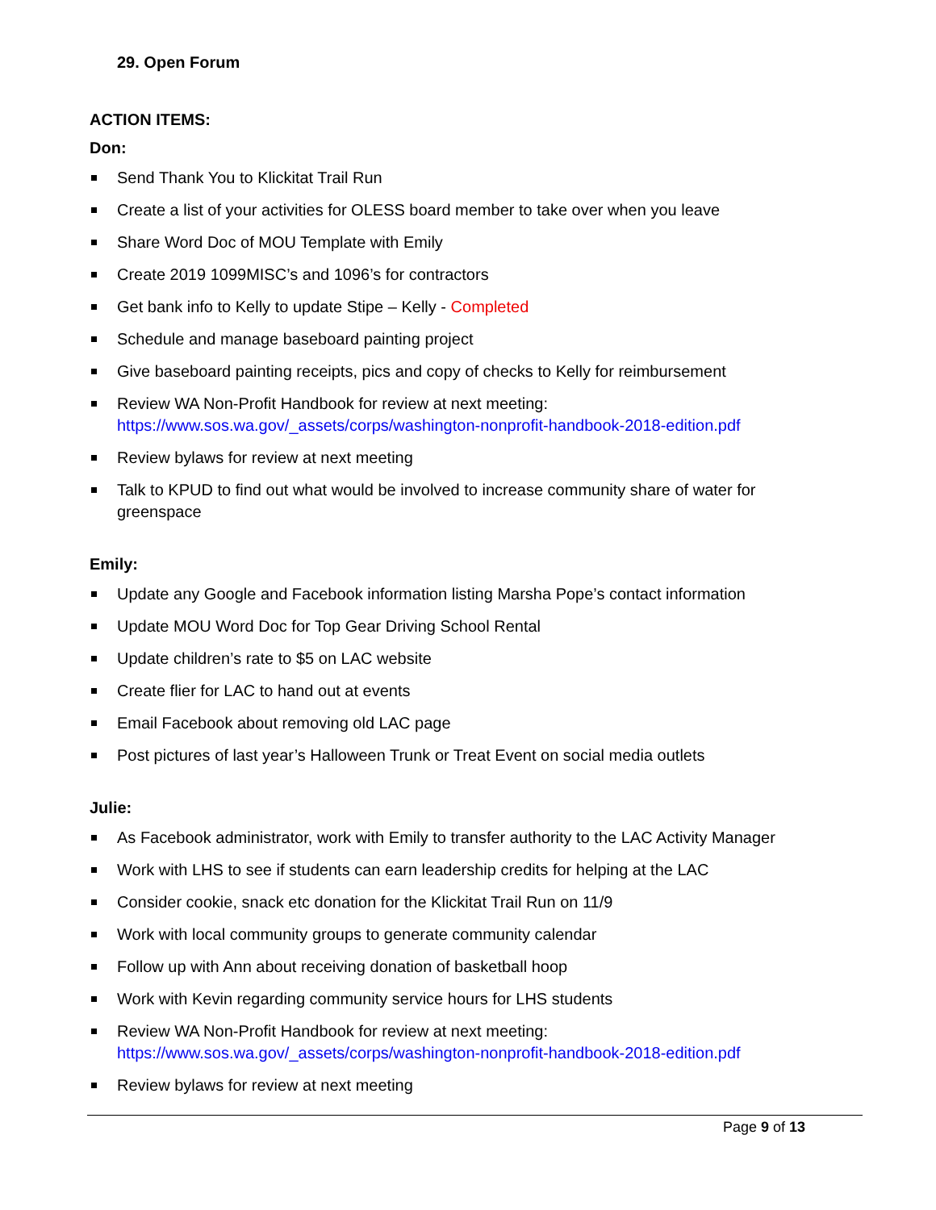29. Open Forum
ACTION ITEMS:
Don:
Send Thank You to Klickitat Trail Run
Create a list of your activities for OLESS board member to take over when you leave
Share Word Doc of MOU Template with Emily
Create 2019 1099MISC’s and 1096’s for contractors
Get bank info to Kelly to update Stipe – Kelly - Completed
Schedule and manage baseboard painting project
Give baseboard painting receipts, pics and copy of checks to Kelly for reimbursement
Review WA Non-Profit Handbook for review at next meeting: https://www.sos.wa.gov/_assets/corps/washington-nonprofit-handbook-2018-edition.pdf
Review bylaws for review at next meeting
Talk to KPUD to find out what would be involved to increase community share of water for greenspace
Emily:
Update any Google and Facebook information listing Marsha Pope’s contact information
Update MOU Word Doc for Top Gear Driving School Rental
Update children’s rate to $5 on LAC website
Create flier for LAC to hand out at events
Email Facebook about removing old LAC page
Post pictures of last year’s Halloween Trunk or Treat Event on social media outlets
Julie:
As Facebook administrator, work with Emily to transfer authority to the LAC Activity Manager
Work with LHS to see if students can earn leadership credits for helping at the LAC
Consider cookie, snack etc donation for the Klickitat Trail Run on 11/9
Work with local community groups to generate community calendar
Follow up with Ann about receiving donation of basketball hoop
Work with Kevin regarding community service hours for LHS students
Review WA Non-Profit Handbook for review at next meeting: https://www.sos.wa.gov/_assets/corps/washington-nonprofit-handbook-2018-edition.pdf
Review bylaws for review at next meeting
Page 9 of 13